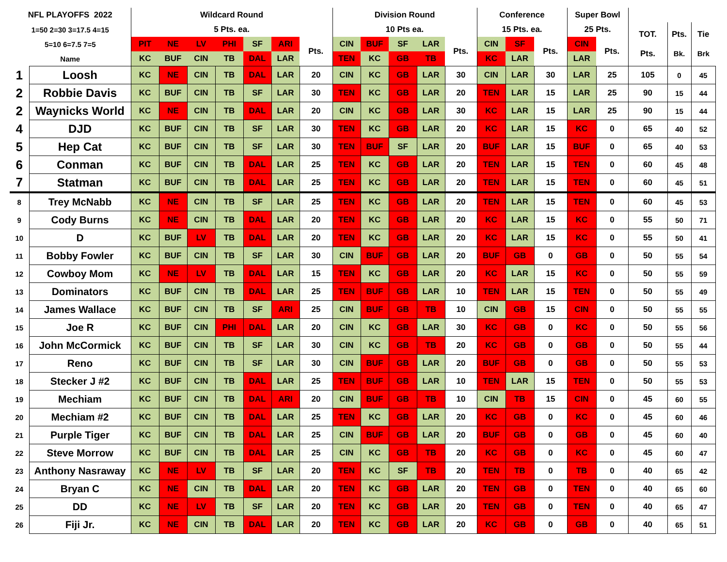| NFL PLAYOFFS 2022 | | Wildcard Round | | | | | | | Division Round | | | | | Conference | | | Super Bowl | | | | |
| --- | --- | --- | --- | --- | --- | --- | --- | --- | --- | --- | --- | --- | --- | --- | --- | --- | --- | --- | --- | --- | --- |
| 1=50 2=30 3=17.5 4=15 | | 5 Pts. ea. | | | | | | | 10 Pts ea. | | | | | 15 Pts. ea. | | | 25 Pts. | | TOT. Pts. | Pts. Bk. | Tie Brk |
| 5=10 6=7.5 7=5 | | PIT | NE | LV | PHI | SF | ARI | Pts. | CIN | BUF | SF | LAR | Pts. | CIN | SF | Pts. | CIN | Pts. | | | |
| Name | | KC | BUF | CIN | TB | DAL | LAR | | TEN | KC | GB | TB | | KC | LAR | | LAR | | | | |
| 1 | Loosh | KC | NE | CIN | TB | DAL | LAR | 20 | CIN | KC | GB | LAR | 30 | CIN | LAR | 30 | LAR | 25 | 105 | 0 | 45 |
| 2 | Robbie Davis | KC | BUF | CIN | TB | SF | LAR | 30 | TEN | KC | GB | LAR | 20 | TEN | LAR | 15 | LAR | 25 | 90 | 15 | 44 |
| 2 | Waynicks World | KC | NE | CIN | TB | DAL | LAR | 20 | CIN | KC | GB | LAR | 30 | KC | LAR | 15 | LAR | 25 | 90 | 15 | 44 |
| 4 | DJD | KC | BUF | CIN | TB | SF | LAR | 30 | TEN | KC | GB | LAR | 20 | KC | LAR | 15 | KC | 0 | 65 | 40 | 52 |
| 5 | Hep Cat | KC | BUF | CIN | TB | SF | LAR | 30 | TEN | BUF | SF | LAR | 20 | BUF | LAR | 15 | BUF | 0 | 65 | 40 | 53 |
| 6 | Conman | KC | BUF | CIN | TB | DAL | LAR | 25 | TEN | KC | GB | LAR | 20 | TEN | LAR | 15 | TEN | 0 | 60 | 45 | 48 |
| 7 | Statman | KC | BUF | CIN | TB | DAL | LAR | 25 | TEN | KC | GB | LAR | 20 | TEN | LAR | 15 | TEN | 0 | 60 | 45 | 51 |
| 8 | Trey McNabb | KC | NE | CIN | TB | SF | LAR | 25 | TEN | KC | GB | LAR | 20 | TEN | LAR | 15 | TEN | 0 | 60 | 45 | 53 |
| 9 | Cody Burns | KC | NE | CIN | TB | DAL | LAR | 20 | TEN | KC | GB | LAR | 20 | KC | LAR | 15 | KC | 0 | 55 | 50 | 71 |
| 10 | D | KC | BUF | LV | TB | DAL | LAR | 20 | TEN | KC | GB | LAR | 20 | KC | LAR | 15 | KC | 0 | 55 | 50 | 41 |
| 11 | Bobby Fowler | KC | BUF | CIN | TB | SF | LAR | 30 | CIN | BUF | GB | LAR | 20 | BUF | GB | 0 | GB | 0 | 50 | 55 | 54 |
| 12 | Cowboy Mom | KC | NE | LV | TB | DAL | LAR | 15 | TEN | KC | GB | LAR | 20 | KC | LAR | 15 | KC | 0 | 50 | 55 | 59 |
| 13 | Dominators | KC | BUF | CIN | TB | DAL | LAR | 25 | TEN | BUF | GB | LAR | 10 | TEN | LAR | 15 | TEN | 0 | 50 | 55 | 49 |
| 14 | James Wallace | KC | BUF | CIN | TB | SF | ARI | 25 | CIN | BUF | GB | TB | 10 | CIN | GB | 15 | CIN | 0 | 50 | 55 | 55 |
| 15 | Joe R | KC | BUF | CIN | PHI | DAL | LAR | 20 | CIN | KC | GB | LAR | 30 | KC | GB | 0 | KC | 0 | 50 | 55 | 56 |
| 16 | John McCormick | KC | BUF | CIN | TB | SF | LAR | 30 | CIN | KC | GB | TB | 20 | KC | GB | 0 | GB | 0 | 50 | 55 | 44 |
| 17 | Reno | KC | BUF | CIN | TB | SF | LAR | 30 | CIN | BUF | GB | LAR | 20 | BUF | GB | 0 | GB | 0 | 50 | 55 | 53 |
| 18 | Stecker J #2 | KC | BUF | CIN | TB | DAL | LAR | 25 | TEN | BUF | GB | LAR | 10 | TEN | LAR | 15 | TEN | 0 | 50 | 55 | 53 |
| 19 | Mechiam | KC | BUF | CIN | TB | DAL | ARI | 20 | CIN | BUF | GB | TB | 10 | CIN | TB | 15 | CIN | 0 | 45 | 60 | 55 |
| 20 | Mechiam #2 | KC | BUF | CIN | TB | DAL | LAR | 25 | TEN | KC | GB | LAR | 20 | KC | GB | 0 | KC | 0 | 45 | 60 | 46 |
| 21 | Purple Tiger | KC | BUF | CIN | TB | DAL | LAR | 25 | CIN | BUF | GB | LAR | 20 | BUF | GB | 0 | GB | 0 | 45 | 60 | 40 |
| 22 | Steve Morrow | KC | BUF | CIN | TB | DAL | LAR | 25 | CIN | KC | GB | TB | 20 | KC | GB | 0 | KC | 0 | 45 | 60 | 47 |
| 23 | Anthony Nasraway | KC | NE | LV | TB | SF | LAR | 20 | TEN | KC | SF | TB | 20 | TEN | TB | 0 | TB | 0 | 40 | 65 | 42 |
| 24 | Bryan C | KC | NE | CIN | TB | DAL | LAR | 20 | TEN | KC | GB | LAR | 20 | TEN | GB | 0 | TEN | 0 | 40 | 65 | 60 |
| 25 | DD | KC | NE | LV | TB | SF | LAR | 20 | TEN | KC | GB | LAR | 20 | TEN | GB | 0 | TEN | 0 | 40 | 65 | 47 |
| 26 | Fiji Jr. | KC | NE | CIN | TB | DAL | LAR | 20 | TEN | KC | GB | LAR | 20 | KC | GB | 0 | GB | 0 | 40 | 65 | 51 |